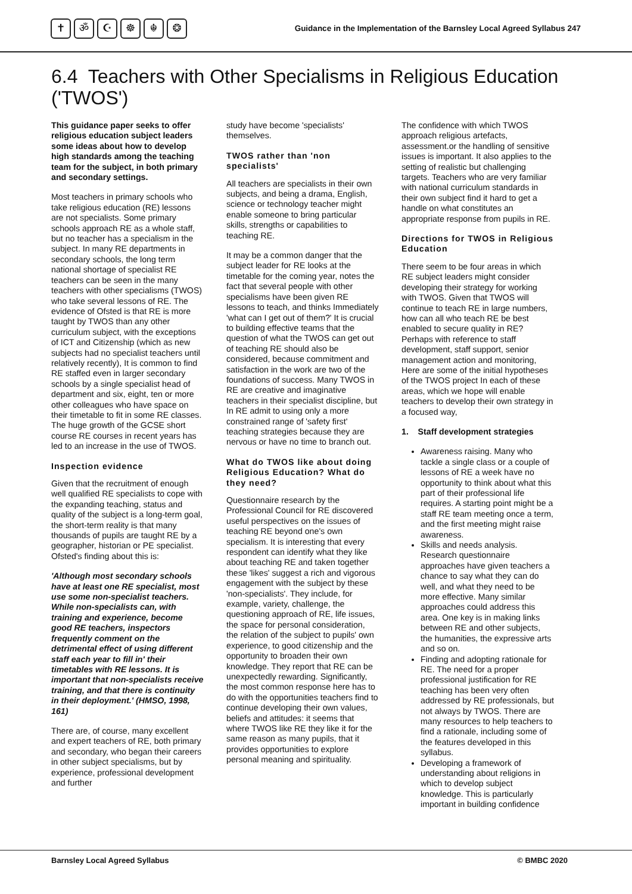✝ ॐ ☪ ☸ ☬ ❂
Guidance in the Implementation of the Barnsley Local Agreed Syllabus 247
6.4 Teachers with Other Specialisms in Religious Education ('TWOS')
This guidance paper seeks to offer religious education subject leaders some ideas about how to develop high standards among the teaching team for the subject, in both primary and secondary settings.
Most teachers in primary schools who take religious education (RE) lessons are not specialists. Some primary schools approach RE as a whole staff, but no teacher has a specialism in the subject. In many RE departments in secondary schools, the long term national shortage of specialist RE teachers can be seen in the many teachers with other specialisms (TWOS) who take several lessons of RE. The evidence of Ofsted is that RE is more taught by TWOS than any other curriculum subject, with the exceptions of ICT and Citizenship (which as new subjects had no specialist teachers until relatively recently), It is common to find RE staffed even in larger secondary schools by a single specialist head of department and six, eight, ten or more other colleagues who have space on their timetable to fit in some RE classes. The huge growth of the GCSE short course RE courses in recent years has led to an increase in the use of TWOS.
Inspection evidence
Given that the recruitment of enough well qualified RE specialists to cope with the expanding teaching, status and quality of the subject is a long-term goal, the short-term reality is that many thousands of pupils are taught RE by a geographer, historian or PE specialist. Ofsted's finding about this is:
'Although most secondary schools have at least one RE specialist, most use some non-specialist teachers. While non-specialists can, with training and experience, become good RE teachers, inspectors frequently comment on the detrimental effect of using different staff each year to fill in' their timetables with RE lessons. It is important that non-specialists receive training, and that there is continuity in their deployment.' (HMSO, 1998, 161)
There are, of course, many excellent and expert teachers of RE, both primary and secondary, who began their careers in other subject specialisms, but by experience, professional development and further
study have become 'specialists' themselves.
TWOS rather than 'non specialists'
All teachers are specialists in their own subjects, and being a drama, English, science or technology teacher might enable someone to bring particular skills, strengths or capabilities to teaching RE.
It may be a common danger that the subject leader for RE looks at the timetable for the coming year, notes the fact that several people with other specialisms have been given RE lessons to teach, and thinks Immediately 'what can I get out of them?' It is crucial to building effective teams that the question of what the TWOS can get out of teaching RE should also be considered, because commitment and satisfaction in the work are two of the foundations of success. Many TWOS in RE are creative and imaginative teachers in their specialist discipline, but In RE admit to using only a more constrained range of 'safety first' teaching strategies because they are nervous or have no time to branch out.
What do TWOS like about doing Religious Education? What do they need?
Questionnaire research by the Professional Council for RE discovered useful perspectives on the issues of teaching RE beyond one's own specialism. It is interesting that every respondent can identify what they like about teaching RE and taken together these 'likes' suggest a rich and vigorous engagement with the subject by these 'non-specialists'. They include, for example, variety, challenge, the questioning approach of RE, life issues, the space for personal consideration, the relation of the subject to pupils' own experience, to good citizenship and the opportunity to broaden their own knowledge. They report that RE can be unexpectedly rewarding. Significantly, the most common response here has to do with the opportunities teachers find to continue developing their own values, beliefs and attitudes: it seems that where TWOS like RE they like it for the same reason as many pupils, that it provides opportunities to explore personal meaning and spirituality.
The confidence with which TWOS approach religious artefacts, assessment.or the handling of sensitive issues is important. It also applies to the setting of realistic but challenging targets. Teachers who are very familiar with national curriculum standards in their own subject find it hard to get a handle on what constitutes an appropriate response from pupils in RE.
Directions for TWOS in Religious Education
There seem to be four areas in which RE subject leaders might consider developing their strategy for working with TWOS. Given that TWOS will continue to teach RE in large numbers, how can all who teach RE be best enabled to secure quality in RE? Perhaps with reference to staff development, staff support, senior management action and monitoring, Here are some of the initial hypotheses of the TWOS project In each of these areas, which we hope will enable teachers to develop their own strategy in a focused way,
1. Staff development strategies
Awareness raising. Many who tackle a single class or a couple of lessons of RE a week have no opportunity to think about what this part of their professional life requires. A starting point might be a staff RE team meeting once a term, and the first meeting might raise awareness.
Skills and needs analysis. Research questionnaire approaches have given teachers a chance to say what they can do well, and what they need to be more effective. Many similar approaches could address this area. One key is in making links between RE and other subjects, the humanities, the expressive arts and so on.
Finding and adopting rationale for RE. The need for a proper professional justification for RE teaching has been very often addressed by RE professionals, but not always by TWOS. There are many resources to help teachers to find a rationale, including some of the features developed in this syllabus.
Developing a framework of understanding about religions in which to develop subject knowledge. This is particularly important in building confidence
Barnsley Local Agreed Syllabus © BMBC 2020